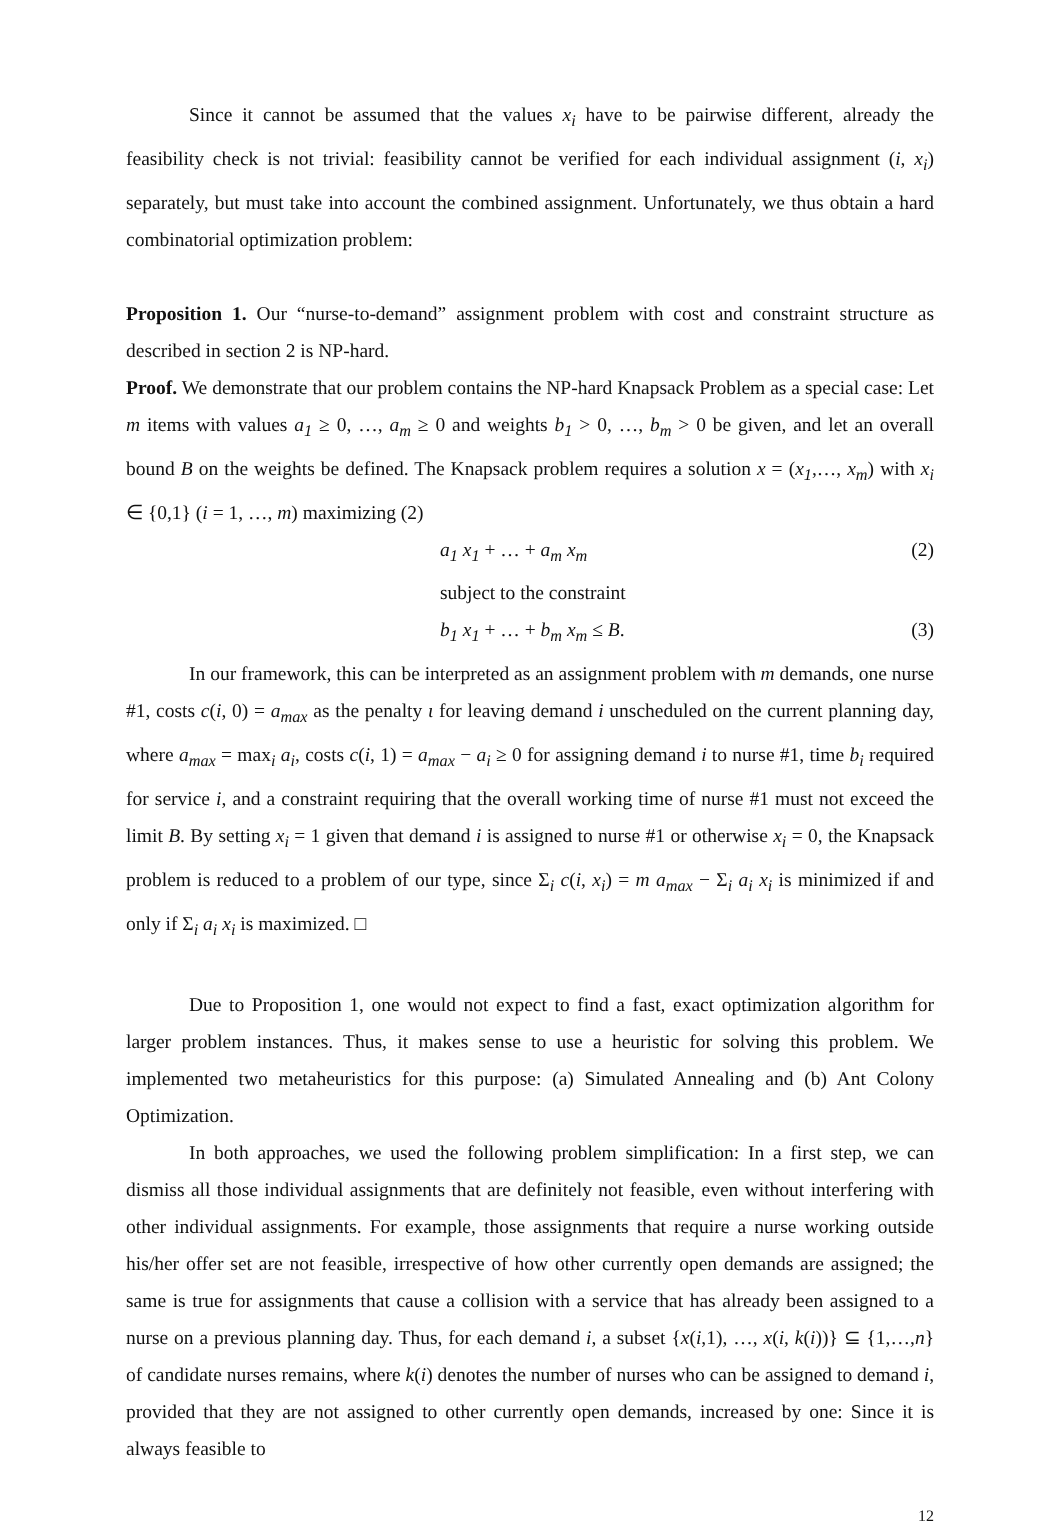Since it cannot be assumed that the values x<sub>i</sub> have to be pairwise different, already the feasibility check is not trivial: feasibility cannot be verified for each individual assignment (i, x<sub>i</sub>) separately, but must take into account the combined assignment. Unfortunately, we thus obtain a hard combinatorial optimization problem:
Proposition 1. Our “nurse-to-demand” assignment problem with cost and constraint structure as described in section 2 is NP-hard.
Proof. We demonstrate that our problem contains the NP-hard Knapsack Problem as a special case: Let m items with values a<sub>1</sub> ≥ 0, …, a<sub>m</sub> ≥ 0 and weights b<sub>1</sub> > 0, …, b<sub>m</sub> > 0 be given, and let an overall bound B on the weights be defined. The Knapsack problem requires a solution x = (x<sub>1</sub>,…, x<sub>m</sub>) with x<sub>i</sub> ∈ {0,1} (i = 1, …, m) maximizing (2)
a<sub>1</sub> x<sub>1</sub> + … + a<sub>m</sub> x<sub>m</sub> (2)
subject to the constraint
b<sub>1</sub> x<sub>1</sub> + … + b<sub>m</sub> x<sub>m</sub> ≤ B. (3)
In our framework, this can be interpreted as an assignment problem with m demands, one nurse #1, costs c(i, 0) = a<sub>max</sub> as the penalty ι for leaving demand i unscheduled on the current planning day, where a<sub>max</sub> = max<sub>i</sub> a<sub>i</sub>, costs c(i, 1) = a<sub>max</sub> − a<sub>i</sub> ≥ 0 for assigning demand i to nurse #1, time b<sub>i</sub> required for service i, and a constraint requiring that the overall working time of nurse #1 must not exceed the limit B. By setting x<sub>i</sub> = 1 given that demand i is assigned to nurse #1 or otherwise x<sub>i</sub> = 0, the Knapsack problem is reduced to a problem of our type, since Σ<sub>i</sub> c(i, x<sub>i</sub>) = m a<sub>max</sub> − Σ<sub>i</sub> a<sub>i</sub> x<sub>i</sub> is minimized if and only if Σ<sub>i</sub> a<sub>i</sub> x<sub>i</sub> is maximized. □
Due to Proposition 1, one would not expect to find a fast, exact optimization algorithm for larger problem instances. Thus, it makes sense to use a heuristic for solving this problem. We implemented two metaheuristics for this purpose: (a) Simulated Annealing and (b) Ant Colony Optimization.
In both approaches, we used the following problem simplification: In a first step, we can dismiss all those individual assignments that are definitely not feasible, even without interfering with other individual assignments. For example, those assignments that require a nurse working outside his/her offer set are not feasible, irrespective of how other currently open demands are assigned; the same is true for assignments that cause a collision with a service that has already been assigned to a nurse on a previous planning day. Thus, for each demand i, a subset {x(i,1), …, x(i, k(i))} ⊆ {1,…,n} of candidate nurses remains, where k(i) denotes the number of nurses who can be assigned to demand i, provided that they are not assigned to other currently open demands, increased by one: Since it is always feasible to
12